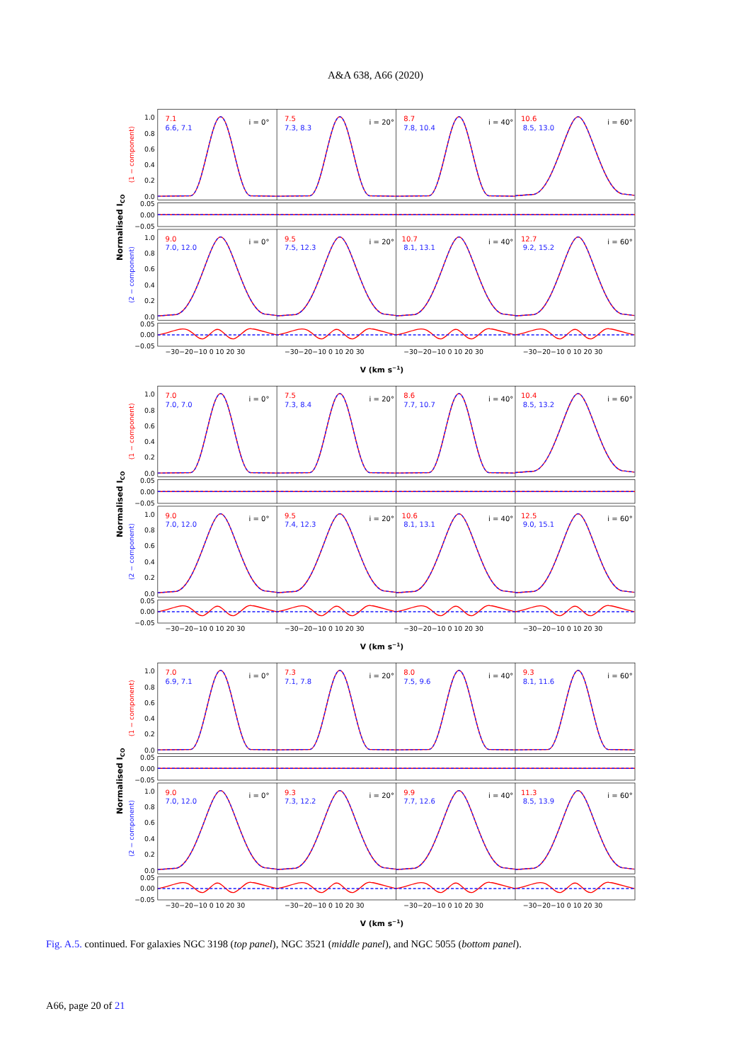A&A 638, A66 (2020)
1.0
0.8
0.6
0.4
0.2
0.0
0.05
0.00
−0.05
1.0
0.8
0.6
0.4
0.2
0.0
0.05
0.00
−0.05
Normalised ICO
(1 − component)
(2 − component)
7.1
6.6, 7.1
7.5
7.3, 8.3
8.7
7.8, 10.4
10.6
8.5, 13.0
9.0
7.0, 12.0
9.5
7.5, 12.3
10.7
8.1, 13.1
12.7
9.2, 15.2
i = 0°
i = 20°
i = 40°
i = 60°
i = 0°
i = 20°
i = 40°
i = 60°
−30−20−10 0 10 20 30
−30−20−10 0 10 20 30
−30−20−10 0 10 20 30
−30−20−10 0 10 20 30
V (km s−1)
1.0
0.8
0.6
0.4
0.2
0.0
0.05
0.00
−0.05
1.0
0.8
0.6
0.4
0.2
0.0
0.05
0.00
−0.05
Normalised ICO
(1 − component)
(2 − component)
7.0
7.0, 7.0
7.5
7.3, 8.4
8.6
7.7, 10.7
10.4
8.5, 13.2
9.0
7.0, 12.0
9.5
7.4, 12.3
10.6
8.1, 13.1
12.5
9.0, 15.1
i = 0°
i = 20°
i = 40°
i = 60°
i = 0°
i = 20°
i = 40°
i = 60°
−30−20−10 0 10 20 30
−30−20−10 0 10 20 30
−30−20−10 0 10 20 30
−30−20−10 0 10 20 30
V (km s−1)
1.0
0.8
0.6
0.4
0.2
0.0
0.05
0.00
−0.05
1.0
0.8
0.6
0.4
0.2
0.0
0.05
0.00
−0.05
Normalised ICO
(1 − component)
(2 − component)
7.0
6.9, 7.1
7.3
7.1, 7.8
8.0
7.5, 9.6
9.3
8.1, 11.6
9.0
7.0, 12.0
9.3
7.3, 12.2
9.9
7.7, 12.6
11.3
8.5, 13.9
i = 0°
i = 20°
i = 40°
i = 60°
i = 0°
i = 20°
i = 40°
i = 60°
−30−20−10 0 10 20 30
−30−20−10 0 10 20 30
−30−20−10 0 10 20 30
−30−20−10 0 10 20 30
V (km s−1)
Fig. A.5. continued. For galaxies NGC 3198 (top panel), NGC 3521 (middle panel), and NGC 5055 (bottom panel).
A66, page 20 of 21